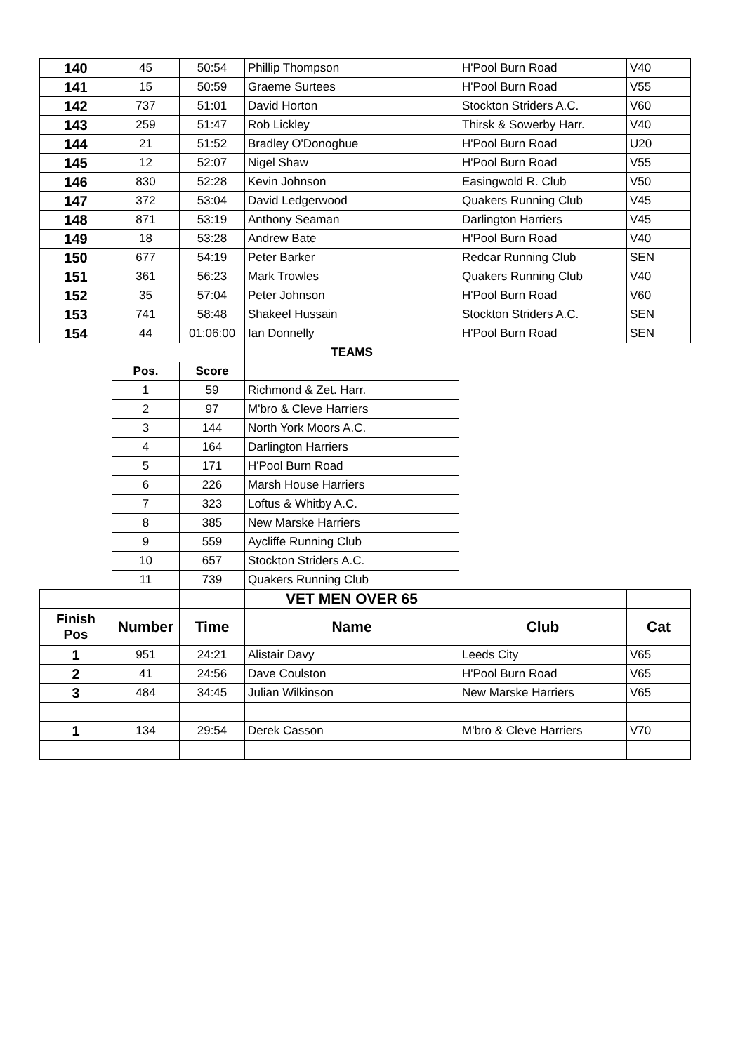| 140 | 45 | 50:54 | Phillip Thompson | H'Pool Burn Road | V40 |
| 141 | 15 | 50:59 | Graeme Surtees | H'Pool Burn Road | V55 |
| 142 | 737 | 51:01 | David Horton | Stockton Striders A.C. | V60 |
| 143 | 259 | 51:47 | Rob Lickley | Thirsk & Sowerby Harr. | V40 |
| 144 | 21 | 51:52 | Bradley O'Donoghue | H'Pool Burn Road | U20 |
| 145 | 12 | 52:07 | Nigel Shaw | H'Pool Burn Road | V55 |
| 146 | 830 | 52:28 | Kevin Johnson | Easingwold R. Club | V50 |
| 147 | 372 | 53:04 | David Ledgerwood | Quakers Running Club | V45 |
| 148 | 871 | 53:19 | Anthony Seaman | Darlington Harriers | V45 |
| 149 | 18 | 53:28 | Andrew Bate | H'Pool Burn Road | V40 |
| 150 | 677 | 54:19 | Peter Barker | Redcar Running Club | SEN |
| 151 | 361 | 56:23 | Mark Trowles | Quakers Running Club | V40 |
| 152 | 35 | 57:04 | Peter Johnson | H'Pool Burn Road | V60 |
| 153 | 741 | 58:48 | Shakeel Hussain | Stockton Striders A.C. | SEN |
| 154 | 44 | 01:06:00 | Ian Donnelly | H'Pool Burn Road | SEN |
| | | | TEAMS | | |
| | Pos. | Score | | | |
| | 1 | 59 | Richmond & Zet. Harr. | | |
| | 2 | 97 | M'bro & Cleve Harriers | | |
| | 3 | 144 | North York Moors A.C. | | |
| | 4 | 164 | Darlington Harriers | | |
| | 5 | 171 | H'Pool Burn Road | | |
| | 6 | 226 | Marsh House Harriers | | |
| | 7 | 323 | Loftus & Whitby A.C. | | |
| | 8 | 385 | New Marske Harriers | | |
| | 9 | 559 | Aycliffe Running Club | | |
| | 10 | 657 | Stockton Striders A.C. | | |
| | 11 | 739 | Quakers Running Club | | |
| | | | VET MEN OVER 65 | | |
| Finish Pos | Number | Time | Name | Club | Cat |
| 1 | 951 | 24:21 | Alistair Davy | Leeds City | V65 |
| 2 | 41 | 24:56 | Dave Coulston | H'Pool Burn Road | V65 |
| 3 | 484 | 34:45 | Julian Wilkinson | New Marske Harriers | V65 |
| 1 | 134 | 29:54 | Derek Casson | M'bro & Cleve Harriers | V70 |